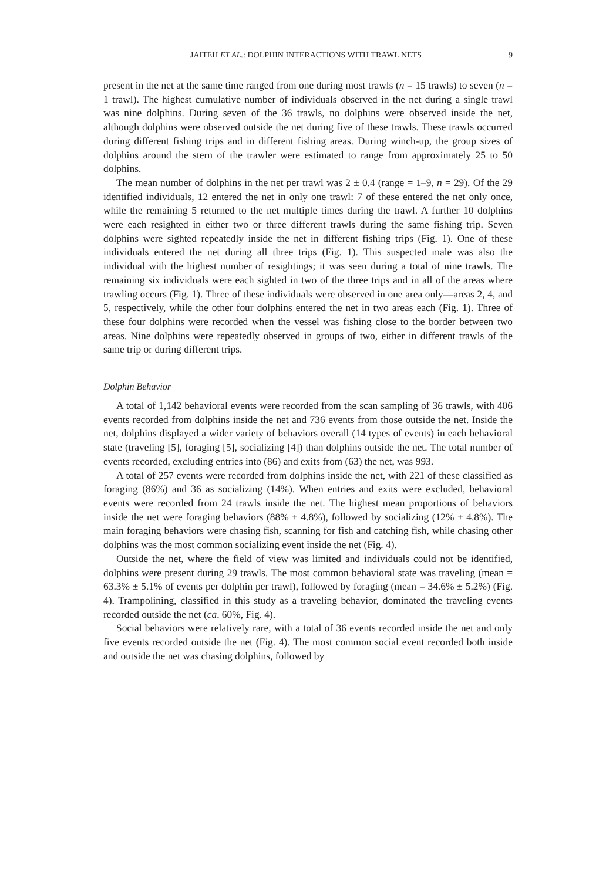JAITEH ET AL.: DOLPHIN INTERACTIONS WITH TRAWL NETS 9
present in the net at the same time ranged from one during most trawls (n = 15 trawls) to seven (n = 1 trawl). The highest cumulative number of individuals observed in the net during a single trawl was nine dolphins. During seven of the 36 trawls, no dolphins were observed inside the net, although dolphins were observed outside the net during five of these trawls. These trawls occurred during different fishing trips and in different fishing areas. During winch-up, the group sizes of dolphins around the stern of the trawler were estimated to range from approximately 25 to 50 dolphins.
The mean number of dolphins in the net per trawl was 2 ± 0.4 (range = 1–9, n = 29). Of the 29 identified individuals, 12 entered the net in only one trawl: 7 of these entered the net only once, while the remaining 5 returned to the net multiple times during the trawl. A further 10 dolphins were each resighted in either two or three different trawls during the same fishing trip. Seven dolphins were sighted repeatedly inside the net in different fishing trips (Fig. 1). One of these individuals entered the net during all three trips (Fig. 1). This suspected male was also the individual with the highest number of resightings; it was seen during a total of nine trawls. The remaining six individuals were each sighted in two of the three trips and in all of the areas where trawling occurs (Fig. 1). Three of these individuals were observed in one area only—areas 2, 4, and 5, respectively, while the other four dolphins entered the net in two areas each (Fig. 1). Three of these four dolphins were recorded when the vessel was fishing close to the border between two areas. Nine dolphins were repeatedly observed in groups of two, either in different trawls of the same trip or during different trips.
Dolphin Behavior
A total of 1,142 behavioral events were recorded from the scan sampling of 36 trawls, with 406 events recorded from dolphins inside the net and 736 events from those outside the net. Inside the net, dolphins displayed a wider variety of behaviors overall (14 types of events) in each behavioral state (traveling [5], foraging [5], socializing [4]) than dolphins outside the net. The total number of events recorded, excluding entries into (86) and exits from (63) the net, was 993.
A total of 257 events were recorded from dolphins inside the net, with 221 of these classified as foraging (86%) and 36 as socializing (14%). When entries and exits were excluded, behavioral events were recorded from 24 trawls inside the net. The highest mean proportions of behaviors inside the net were foraging behaviors (88% ± 4.8%), followed by socializing (12% ± 4.8%). The main foraging behaviors were chasing fish, scanning for fish and catching fish, while chasing other dolphins was the most common socializing event inside the net (Fig. 4).
Outside the net, where the field of view was limited and individuals could not be identified, dolphins were present during 29 trawls. The most common behavioral state was traveling (mean = 63.3% ± 5.1% of events per dolphin per trawl), followed by foraging (mean = 34.6% ± 5.2%) (Fig. 4). Trampolining, classified in this study as a traveling behavior, dominated the traveling events recorded outside the net (ca. 60%, Fig. 4).
Social behaviors were relatively rare, with a total of 36 events recorded inside the net and only five events recorded outside the net (Fig. 4). The most common social event recorded both inside and outside the net was chasing dolphins, followed by